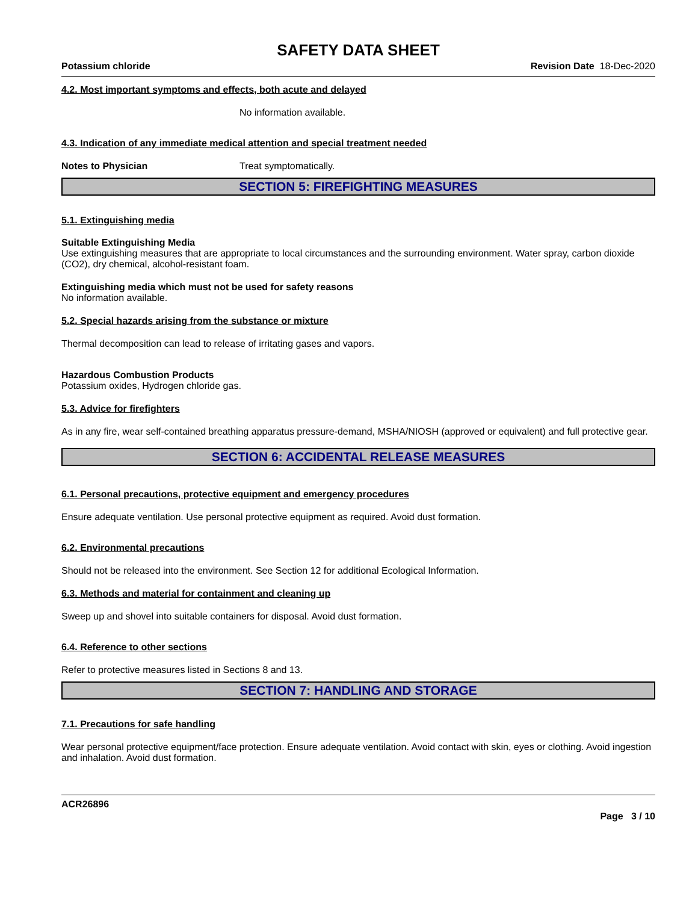SAFETY DATA SHEET
Potassium chloride Revision Date 18-Dec-2020
4.2. Most important symptoms and effects, both acute and delayed
No information available.
4.3. Indication of any immediate medical attention and special treatment needed
Notes to Physician Treat symptomatically.
SECTION 5: FIREFIGHTING MEASURES
5.1. Extinguishing media
Suitable Extinguishing Media
Use extinguishing measures that are appropriate to local circumstances and the surrounding environment. Water spray, carbon dioxide (CO2), dry chemical, alcohol-resistant foam.
Extinguishing media which must not be used for safety reasons
No information available.
5.2. Special hazards arising from the substance or mixture
Thermal decomposition can lead to release of irritating gases and vapors.
Hazardous Combustion Products
Potassium oxides, Hydrogen chloride gas.
5.3. Advice for firefighters
As in any fire, wear self-contained breathing apparatus pressure-demand, MSHA/NIOSH (approved or equivalent) and full protective gear.
SECTION 6: ACCIDENTAL RELEASE MEASURES
6.1. Personal precautions, protective equipment and emergency procedures
Ensure adequate ventilation. Use personal protective equipment as required. Avoid dust formation.
6.2. Environmental precautions
Should not be released into the environment. See Section 12 for additional Ecological Information.
6.3. Methods and material for containment and cleaning up
Sweep up and shovel into suitable containers for disposal. Avoid dust formation.
6.4. Reference to other sections
Refer to protective measures listed in Sections 8 and 13.
SECTION 7: HANDLING AND STORAGE
7.1. Precautions for safe handling
Wear personal protective equipment/face protection. Ensure adequate ventilation. Avoid contact with skin, eyes or clothing. Avoid ingestion and inhalation. Avoid dust formation.
ACR26896
Page 3 / 10